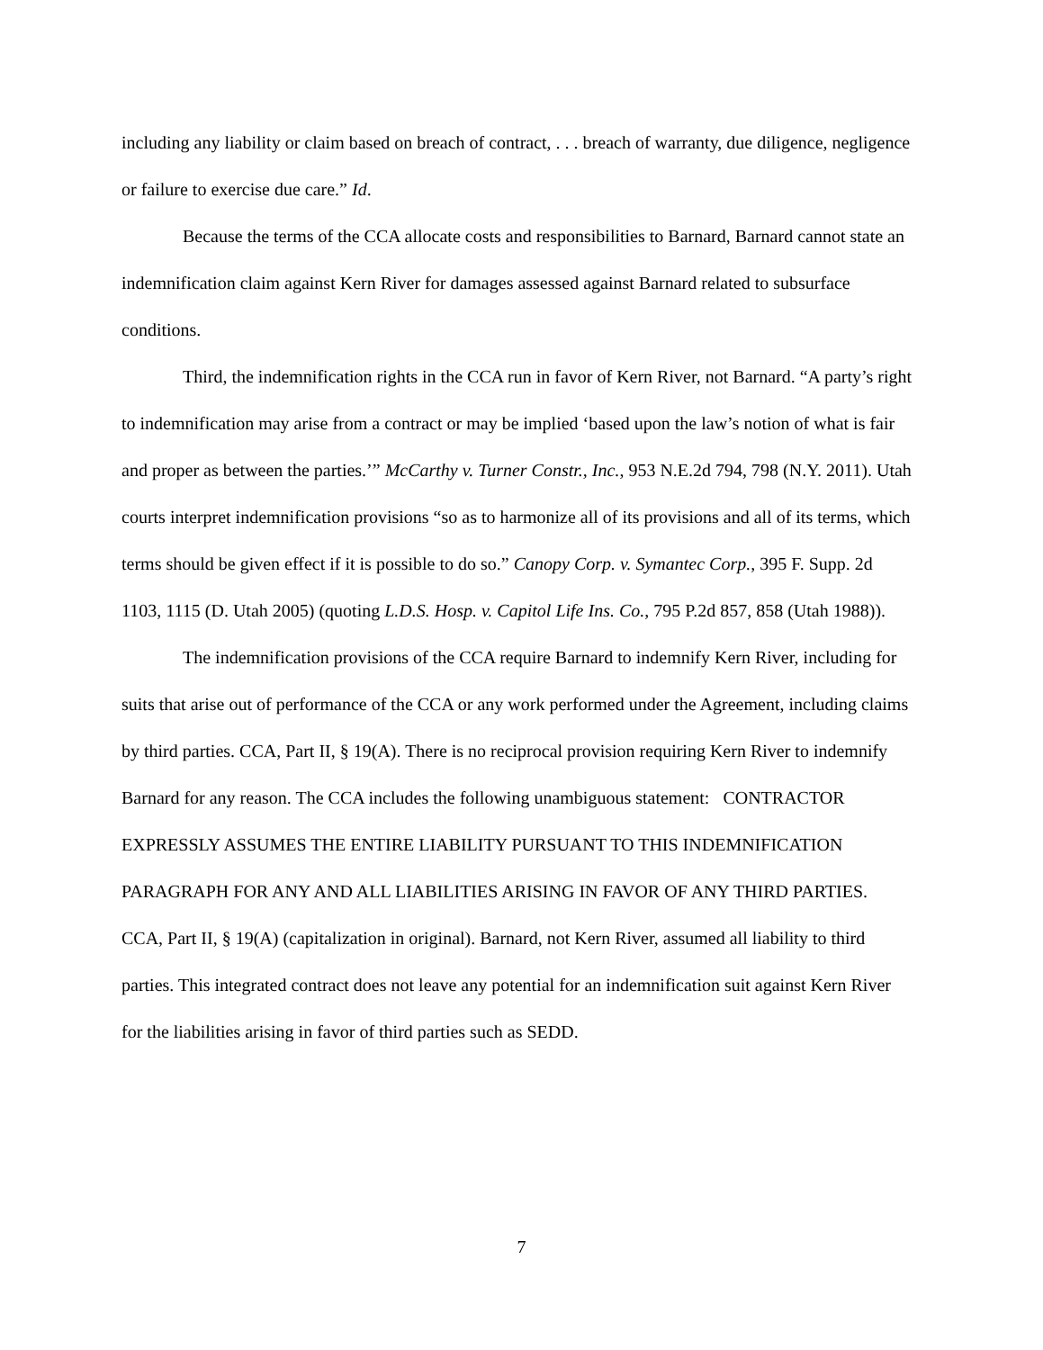including any liability or claim based on breach of contract, . . . breach of warranty, due diligence, negligence or failure to exercise due care.” Id.
Because the terms of the CCA allocate costs and responsibilities to Barnard, Barnard cannot state an indemnification claim against Kern River for damages assessed against Barnard related to subsurface conditions.
Third, the indemnification rights in the CCA run in favor of Kern River, not Barnard. “A party’s right to indemnification may arise from a contract or may be implied ‘based upon the law’s notion of what is fair and proper as between the parties.’” McCarthy v. Turner Constr., Inc., 953 N.E.2d 794, 798 (N.Y. 2011). Utah courts interpret indemnification provisions “so as to harmonize all of its provisions and all of its terms, which terms should be given effect if it is possible to do so.” Canopy Corp. v. Symantec Corp., 395 F. Supp. 2d 1103, 1115 (D. Utah 2005) (quoting L.D.S. Hosp. v. Capitol Life Ins. Co., 795 P.2d 857, 858 (Utah 1988)).
The indemnification provisions of the CCA require Barnard to indemnify Kern River, including for suits that arise out of performance of the CCA or any work performed under the Agreement, including claims by third parties. CCA, Part II, § 19(A). There is no reciprocal provision requiring Kern River to indemnify Barnard for any reason. The CCA includes the following unambiguous statement: CONTRACTOR EXPRESSLY ASSUMES THE ENTIRE LIABILITY PURSUANT TO THIS INDEMNIFICATION PARAGRAPH FOR ANY AND ALL LIABILITIES ARISING IN FAVOR OF ANY THIRD PARTIES. CCA, Part II, § 19(A) (capitalization in original). Barnard, not Kern River, assumed all liability to third parties. This integrated contract does not leave any potential for an indemnification suit against Kern River for the liabilities arising in favor of third parties such as SEDD.
7